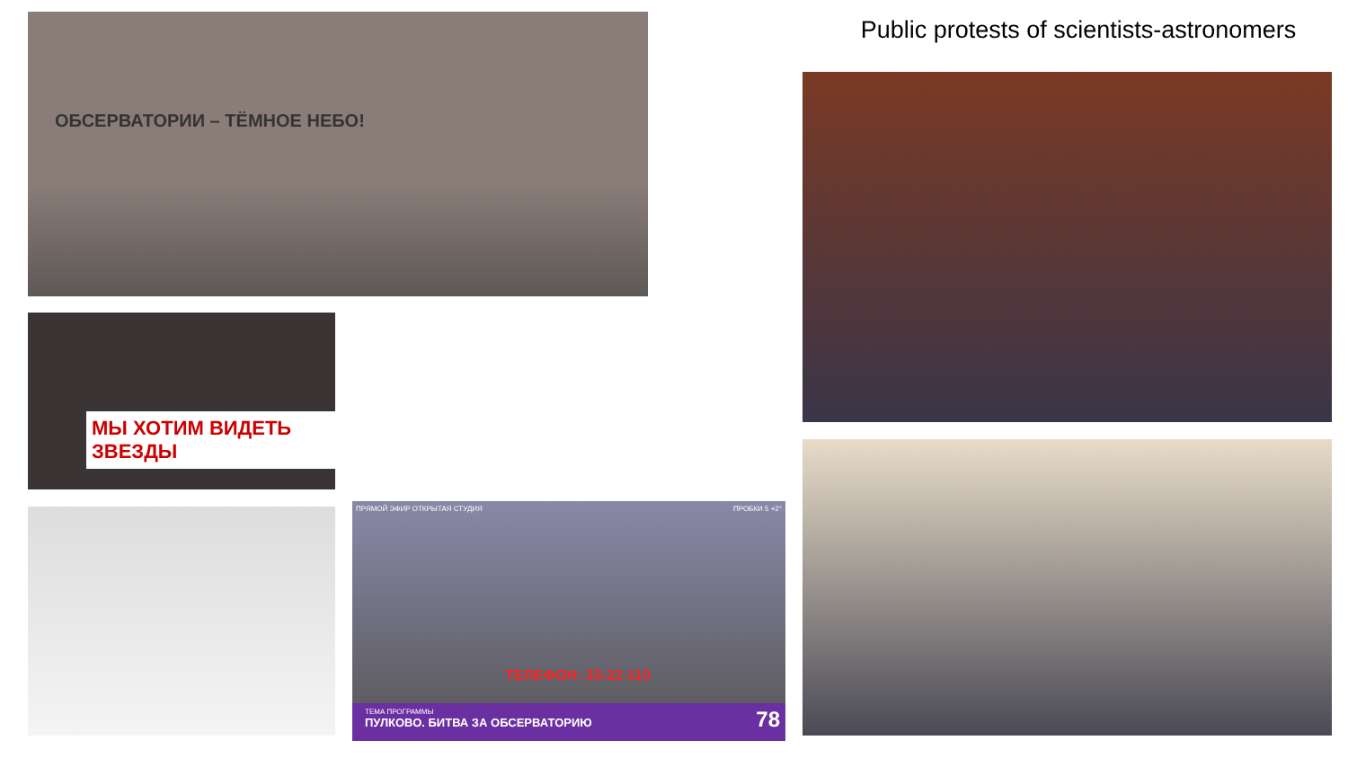ОБСЕРВАТОРИИ – ТЁМНОЕ НЕБО!
Public protests of scientists-astronomers
МЫ ХОТИМ ВИДЕТЬ ЗВЕЗДЫ
ПРЯМОЙ ЭФИР ОТКРЫТАЯ СТУДИЯ ПРОБКИ 5 +2°
ТЕЛЕФОН: 33-22-110
ТЕМА ПРОГРАММЫ
ПУЛКОВО. БИТВА ЗА ОБСЕРВАТОРИЮ 78